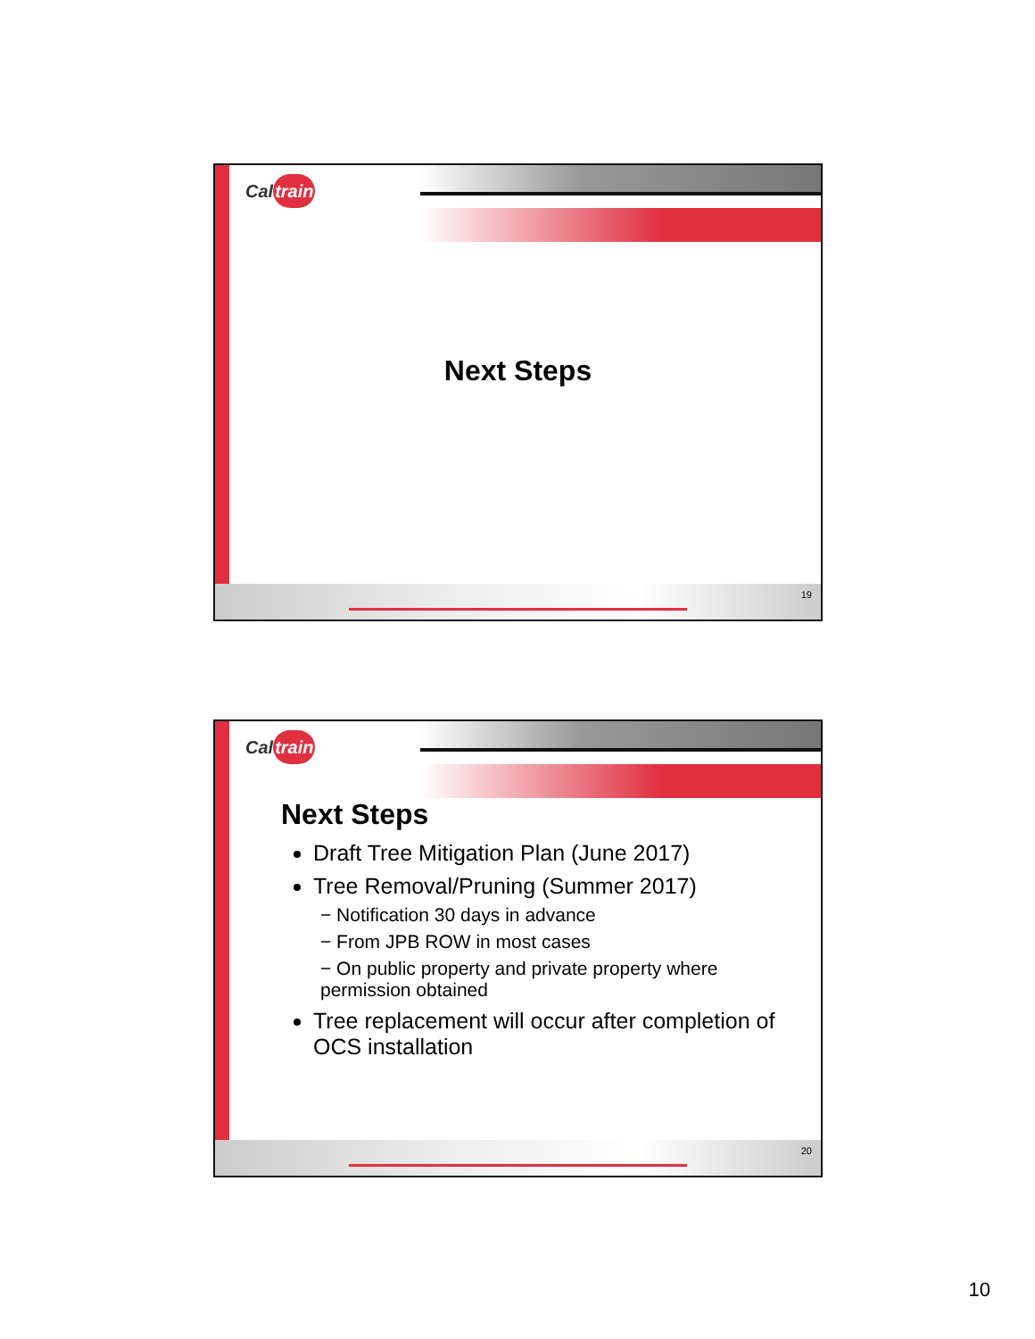Caltrain
Next Steps
19
Caltrain
Next Steps
Draft Tree Mitigation Plan (June 2017)
Tree Removal/Pruning (Summer 2017)
− Notification 30 days in advance
− From JPB ROW in most cases
− On public property and private property where permission obtained
Tree replacement will occur after completion of OCS installation
20
10